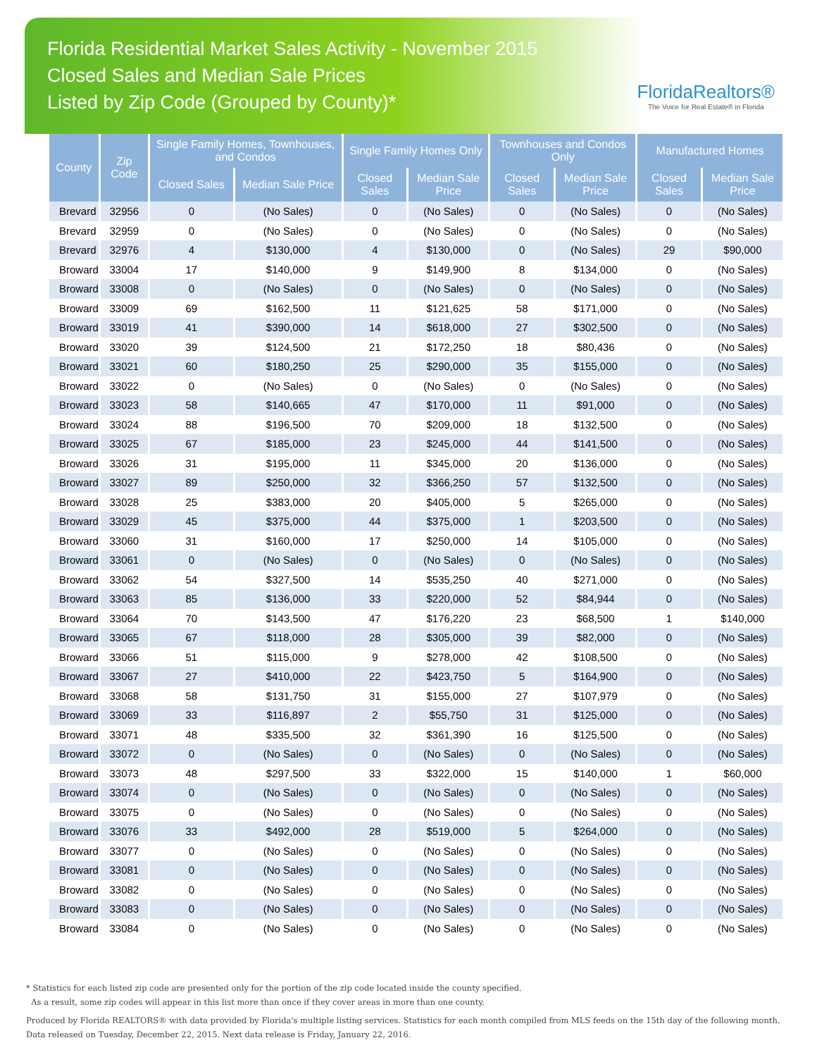Florida Residential Market Sales Activity - November 2015
Closed Sales and Median Sale Prices
Listed by Zip Code (Grouped by County)*
FloridaRealtors®
The Voice for Real Estate® in Florida
| County | Zip Code | Single Family Homes, Townhouses, and Condos | | Single Family Homes Only | | Townhouses and Condos Only | | Manufactured Homes | |
| --- | --- | --- | --- | --- | --- | --- | --- | --- | --- |
| | | Closed Sales | Median Sale Price | Closed Sales | Median Sale Price | Closed Sales | Median Sale Price | Closed Sales | Median Sale Price |
| Brevard | 32956 | 0 | (No Sales) | 0 | (No Sales) | 0 | (No Sales) | 0 | (No Sales) |
| Brevard | 32959 | 0 | (No Sales) | 0 | (No Sales) | 0 | (No Sales) | 0 | (No Sales) |
| Brevard | 32976 | 4 | $130,000 | 4 | $130,000 | 0 | (No Sales) | 29 | $90,000 |
| Broward | 33004 | 17 | $140,000 | 9 | $149,900 | 8 | $134,000 | 0 | (No Sales) |
| Broward | 33008 | 0 | (No Sales) | 0 | (No Sales) | 0 | (No Sales) | 0 | (No Sales) |
| Broward | 33009 | 69 | $162,500 | 11 | $121,625 | 58 | $171,000 | 0 | (No Sales) |
| Broward | 33019 | 41 | $390,000 | 14 | $618,000 | 27 | $302,500 | 0 | (No Sales) |
| Broward | 33020 | 39 | $124,500 | 21 | $172,250 | 18 | $80,436 | 0 | (No Sales) |
| Broward | 33021 | 60 | $180,250 | 25 | $290,000 | 35 | $155,000 | 0 | (No Sales) |
| Broward | 33022 | 0 | (No Sales) | 0 | (No Sales) | 0 | (No Sales) | 0 | (No Sales) |
| Broward | 33023 | 58 | $140,665 | 47 | $170,000 | 11 | $91,000 | 0 | (No Sales) |
| Broward | 33024 | 88 | $196,500 | 70 | $209,000 | 18 | $132,500 | 0 | (No Sales) |
| Broward | 33025 | 67 | $185,000 | 23 | $245,000 | 44 | $141,500 | 0 | (No Sales) |
| Broward | 33026 | 31 | $195,000 | 11 | $345,000 | 20 | $136,000 | 0 | (No Sales) |
| Broward | 33027 | 89 | $250,000 | 32 | $366,250 | 57 | $132,500 | 0 | (No Sales) |
| Broward | 33028 | 25 | $383,000 | 20 | $405,000 | 5 | $265,000 | 0 | (No Sales) |
| Broward | 33029 | 45 | $375,000 | 44 | $375,000 | 1 | $203,500 | 0 | (No Sales) |
| Broward | 33060 | 31 | $160,000 | 17 | $250,000 | 14 | $105,000 | 0 | (No Sales) |
| Broward | 33061 | 0 | (No Sales) | 0 | (No Sales) | 0 | (No Sales) | 0 | (No Sales) |
| Broward | 33062 | 54 | $327,500 | 14 | $535,250 | 40 | $271,000 | 0 | (No Sales) |
| Broward | 33063 | 85 | $136,000 | 33 | $220,000 | 52 | $84,944 | 0 | (No Sales) |
| Broward | 33064 | 70 | $143,500 | 47 | $176,220 | 23 | $68,500 | 1 | $140,000 |
| Broward | 33065 | 67 | $118,000 | 28 | $305,000 | 39 | $82,000 | 0 | (No Sales) |
| Broward | 33066 | 51 | $115,000 | 9 | $278,000 | 42 | $108,500 | 0 | (No Sales) |
| Broward | 33067 | 27 | $410,000 | 22 | $423,750 | 5 | $164,900 | 0 | (No Sales) |
| Broward | 33068 | 58 | $131,750 | 31 | $155,000 | 27 | $107,979 | 0 | (No Sales) |
| Broward | 33069 | 33 | $116,897 | 2 | $55,750 | 31 | $125,000 | 0 | (No Sales) |
| Broward | 33071 | 48 | $335,500 | 32 | $361,390 | 16 | $125,500 | 0 | (No Sales) |
| Broward | 33072 | 0 | (No Sales) | 0 | (No Sales) | 0 | (No Sales) | 0 | (No Sales) |
| Broward | 33073 | 48 | $297,500 | 33 | $322,000 | 15 | $140,000 | 1 | $60,000 |
| Broward | 33074 | 0 | (No Sales) | 0 | (No Sales) | 0 | (No Sales) | 0 | (No Sales) |
| Broward | 33075 | 0 | (No Sales) | 0 | (No Sales) | 0 | (No Sales) | 0 | (No Sales) |
| Broward | 33076 | 33 | $492,000 | 28 | $519,000 | 5 | $264,000 | 0 | (No Sales) |
| Broward | 33077 | 0 | (No Sales) | 0 | (No Sales) | 0 | (No Sales) | 0 | (No Sales) |
| Broward | 33081 | 0 | (No Sales) | 0 | (No Sales) | 0 | (No Sales) | 0 | (No Sales) |
| Broward | 33082 | 0 | (No Sales) | 0 | (No Sales) | 0 | (No Sales) | 0 | (No Sales) |
| Broward | 33083 | 0 | (No Sales) | 0 | (No Sales) | 0 | (No Sales) | 0 | (No Sales) |
| Broward | 33084 | 0 | (No Sales) | 0 | (No Sales) | 0 | (No Sales) | 0 | (No Sales) |
* Statistics for each listed zip code are presented only for the portion of the zip code located inside the county specified.
As a result, some zip codes will appear in this list more than once if they cover areas in more than one county.
Produced by Florida REALTORS® with data provided by Florida's multiple listing services. Statistics for each month compiled from MLS feeds on the 15th day of the following month.
Data released on Tuesday, December 22, 2015. Next data release is Friday, January 22, 2016.